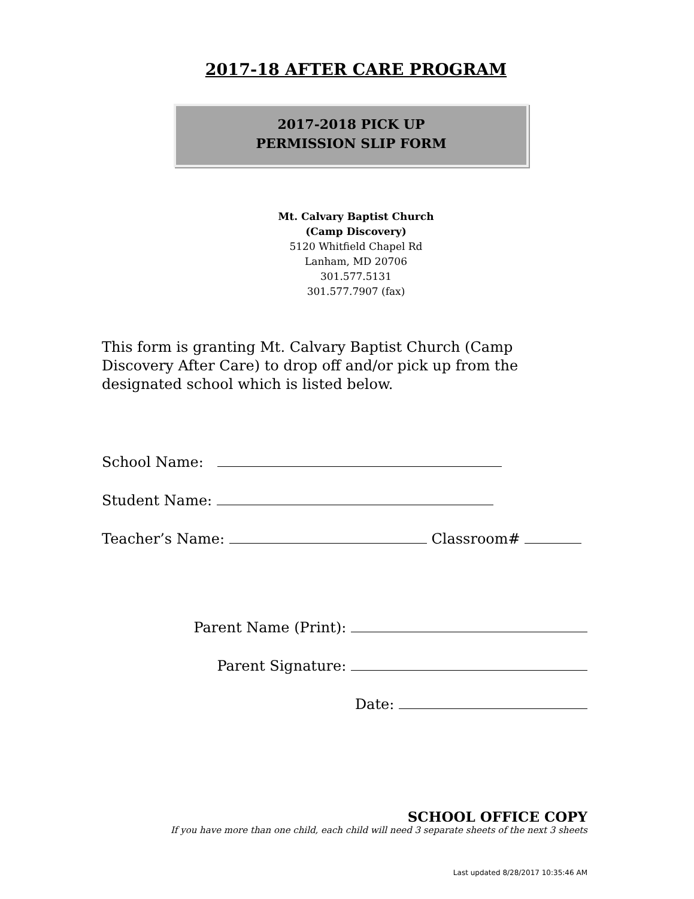2017-18 AFTER CARE PROGRAM
2017-2018 PICK UP
PERMISSION SLIP FORM
Mt. Calvary Baptist Church
(Camp Discovery)
5120 Whitfield Chapel Rd
Lanham, MD 20706
301.577.5131
301.577.7907 (fax)
This form is granting Mt. Calvary Baptist Church (Camp Discovery After Care) to drop off and/or pick up from the designated school which is listed below.
School Name:
Student Name:
Teacher’s Name: Classroom#
Parent Name (Print):
Parent Signature:
Date:
SCHOOL OFFICE COPY
If you have more than one child, each child will need 3 separate sheets of the next 3 sheets
Last updated 8/28/2017 10:35:46 AM